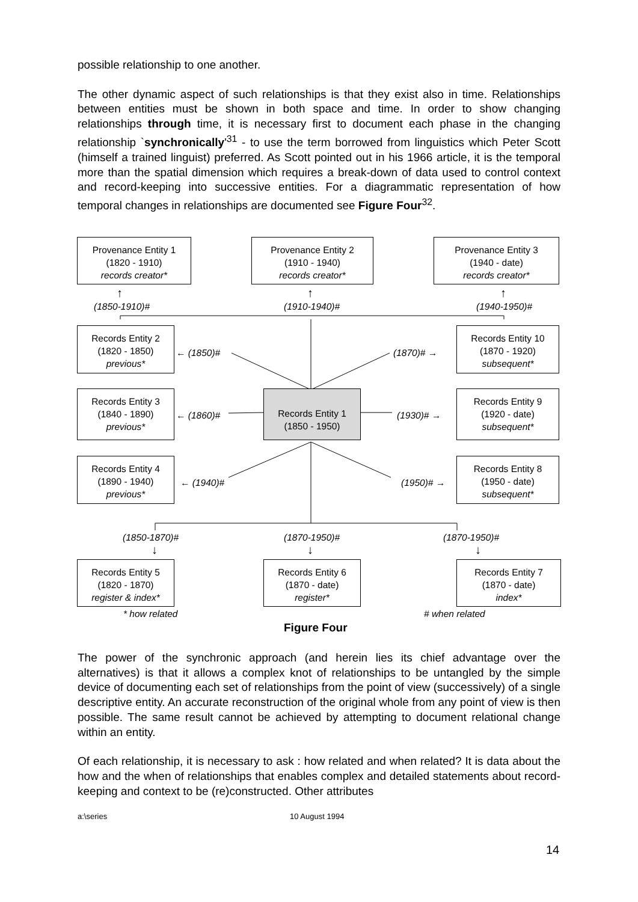possible relationship to one another.
The other dynamic aspect of such relationships is that they exist also in time. Relationships between entities must be shown in both space and time. In order to show changing relationships through time, it is necessary first to document each phase in the changing relationship `synchronically'<sup>31</sup> - to use the term borrowed from linguistics which Peter Scott (himself a trained linguist) preferred. As Scott pointed out in his 1966 article, it is the temporal more than the spatial dimension which requires a break-down of data used to control context and record-keeping into successive entities. For a diagrammatic representation of how temporal changes in relationships are documented see Figure Four<sup>32</sup>.
Provenance Entity 1
(1820 - 1910)
records creator*
Provenance Entity 2
(1910 - 1940)
records creator*
Provenance Entity 3
(1940 - date)
records creator*
↑ ↑ ↑
(1850-1910)# (1910-1940)# (1940-1950)#
Records Entity 2
(1820 - 1850)
previous*
← (1850)# (1870)# →
Records Entity 10
(1870 - 1920)
subsequent*
Records Entity 3
(1840 - 1890)
previous*
← (1860)#
Records Entity 1
(1850 - 1950)
(1930)# →
Records Entity 9
(1920 - date)
subsequent*
Records Entity 4
(1890 - 1940)
previous*
← (1940)# (1950)# →
Records Entity 8
(1950 - date)
subsequent*
(1850-1870)# (1870-1950)# (1870-1950)#
↓ ↓ ↓
Records Entity 5
(1820 - 1870)
register & index*
Records Entity 6
(1870 - date)
register*
Records Entity 7
(1870 - date)
index*
* how related # when related
Figure Four
The power of the synchronic approach (and herein lies its chief advantage over the alternatives) is that it allows a complex knot of relationships to be untangled by the simple device of documenting each set of relationships from the point of view (successively) of a single descriptive entity. An accurate reconstruction of the original whole from any point of view is then possible. The same result cannot be achieved by attempting to document relational change within an entity.
Of each relationship, it is necessary to ask : how related and when related? It is data about the how and the when of relationships that enables complex and detailed statements about record-keeping and context to be (re)constructed. Other attributes
a:\series 10 August 1994
14